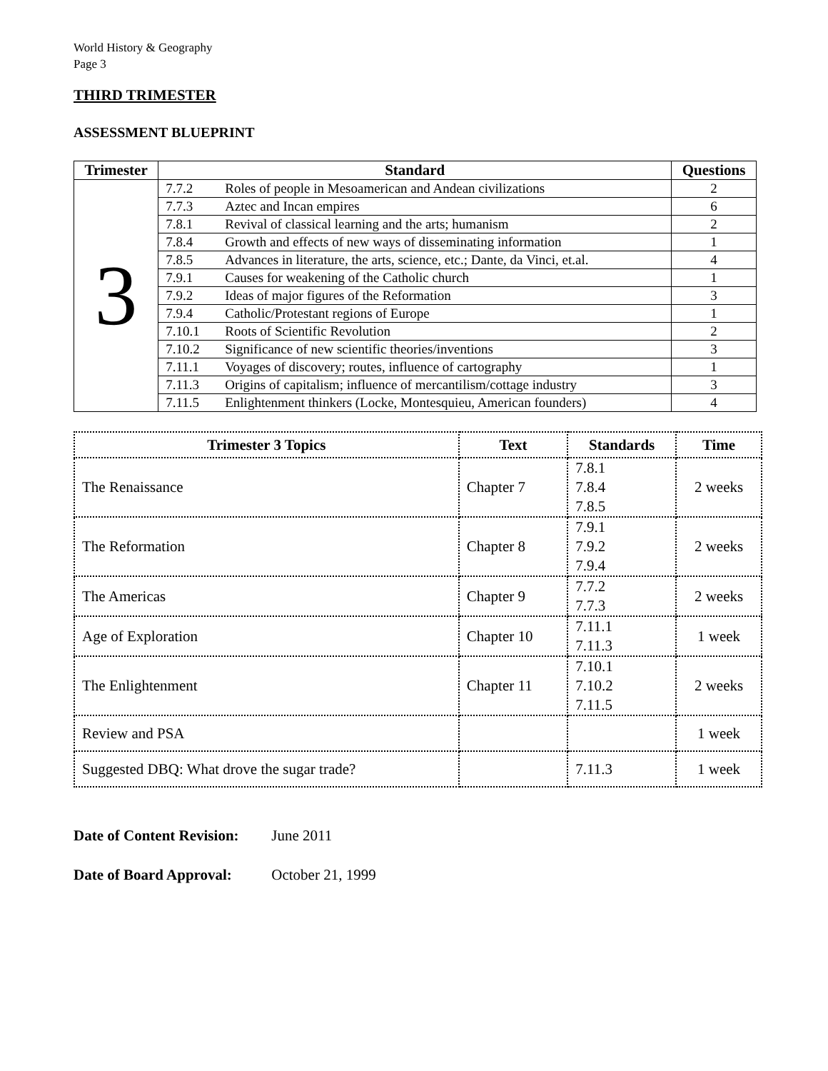World History & Geography
Page 3
THIRD TRIMESTER
ASSESSMENT BLUEPRINT
| Trimester | Standard | | Questions |
| --- | --- | --- | --- |
| 3 | 7.7.2 | Roles of people in Mesoamerican and Andean civilizations | 2 |
| | 7.7.3 | Aztec and Incan empires | 6 |
| | 7.8.1 | Revival of classical learning and the arts; humanism | 2 |
| | 7.8.4 | Growth and effects of new ways of disseminating information | 1 |
| | 7.8.5 | Advances in literature, the arts, science, etc.; Dante, da Vinci, et.al. | 4 |
| | 7.9.1 | Causes for weakening of the Catholic church | 1 |
| | 7.9.2 | Ideas of major figures of the Reformation | 3 |
| | 7.9.4 | Catholic/Protestant regions of Europe | 1 |
| | 7.10.1 | Roots of Scientific Revolution | 2 |
| | 7.10.2 | Significance of new scientific theories/inventions | 3 |
| | 7.11.1 | Voyages of discovery; routes, influence of cartography | 1 |
| | 7.11.3 | Origins of capitalism; influence of mercantilism/cottage industry | 3 |
| | 7.11.5 | Enlightenment thinkers (Locke, Montesquieu, American founders) | 4 |
| Trimester 3 Topics | Text | Standards | Time |
| --- | --- | --- | --- |
| The Renaissance | Chapter 7 | 7.8.1 7.8.4 7.8.5 | 2 weeks |
| The Reformation | Chapter 8 | 7.9.1 7.9.2 7.9.4 | 2 weeks |
| The Americas | Chapter 9 | 7.7.2 7.7.3 | 2 weeks |
| Age of Exploration | Chapter 10 | 7.11.1 7.11.3 | 1 week |
| The Enlightenment | Chapter 11 | 7.10.1 7.10.2 7.11.5 | 2 weeks |
| Review and PSA | | | 1 week |
| Suggested DBQ: What drove the sugar trade? | | 7.11.3 | 1 week |
Date of Content Revision: June 2011
Date of Board Approval: October 21, 1999